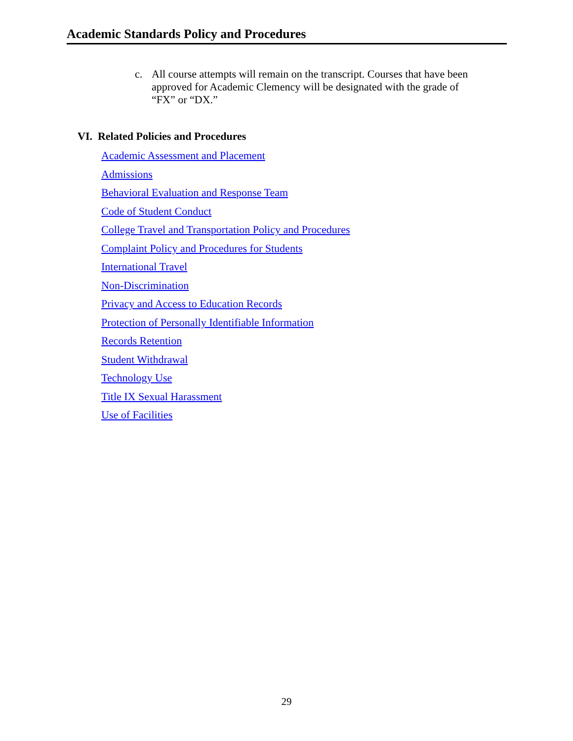Academic Standards Policy and Procedures
c. All course attempts will remain on the transcript. Courses that have been approved for Academic Clemency will be designated with the grade of “FX” or “DX.”
VI. Related Policies and Procedures
Academic Assessment and Placement
Admissions
Behavioral Evaluation and Response Team
Code of Student Conduct
College Travel and Transportation Policy and Procedures
Complaint Policy and Procedures for Students
International Travel
Non-Discrimination
Privacy and Access to Education Records
Protection of Personally Identifiable Information
Records Retention
Student Withdrawal
Technology Use
Title IX Sexual Harassment
Use of Facilities
29